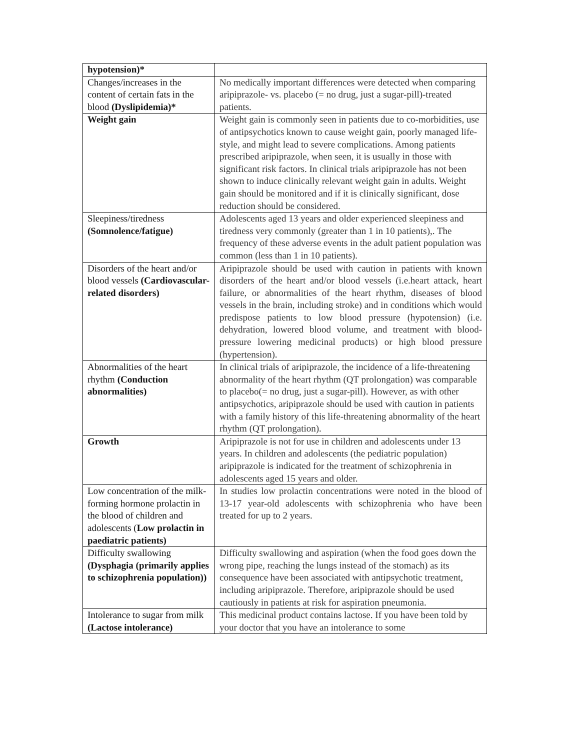| hypotension)* | |
| Changes/increases in the content of certain fats in the blood (Dyslipidemia)* | No medically important differences were detected when comparing aripiprazole- vs. placebo (= no drug, just a sugar-pill)-treated patients. |
| Weight gain | Weight gain is commonly seen in patients due to co-morbidities, use of antipsychotics known to cause weight gain, poorly managed life-style, and might lead to severe complications. Among patients prescribed aripiprazole, when seen, it is usually in those with significant risk factors. In clinical trials aripiprazole has not been shown to induce clinically relevant weight gain in adults. Weight gain should be monitored and if it is clinically significant, dose reduction should be considered. |
| Sleepiness/tiredness (Somnolence/fatigue) | Adolescents aged 13 years and older experienced sleepiness and tiredness very commonly (greater than 1 in 10 patients),. The frequency of these adverse events in the adult patient population was common (less than 1 in 10 patients). |
| Disorders of the heart and/or blood vessels (Cardiovascular-related disorders) | Aripiprazole should be used with caution in patients with known disorders of the heart and/or blood vessels (i.e.heart attack, heart failure, or abnormalities of the heart rhythm, diseases of blood vessels in the brain, including stroke) and in conditions which would predispose patients to low blood pressure (hypotension) (i.e. dehydration, lowered blood volume, and treatment with blood-pressure lowering medicinal products) or high blood pressure (hypertension). |
| Abnormalities of the heart rhythm (Conduction abnormalities) | In clinical trials of aripiprazole, the incidence of a life-threatening abnormality of the heart rhythm (QT prolongation) was comparable to placebo(= no drug, just a sugar-pill). However, as with other antipsychotics, aripiprazole should be used with caution in patients with a family history of this life-threatening abnormality of the heart rhythm (QT prolongation). |
| Growth | Aripiprazole is not for use in children and adolescents under 13 years. In children and adolescents (the pediatric population) aripiprazole is indicated for the treatment of schizophrenia in adolescents aged 15 years and older. |
| Low concentration of the milk-forming hormone prolactin in the blood of children and adolescents ( Low prolactin in paediatric patients) | In studies low prolactin concentrations were noted in the blood of 13-17 year-old adolescents with schizophrenia who have been treated for up to 2 years. |
| Difficulty swallowing (Dysphagia (primarily applies to schizophrenia population)) | Difficulty swallowing and aspiration (when the food goes down the wrong pipe, reaching the lungs instead of the stomach) as its consequence have been associated with antipsychotic treatment, including aripiprazole. Therefore, aripiprazole should be used cautiously in patients at risk for aspiration pneumonia. |
| Intolerance to sugar from milk (Lactose intolerance) | This medicinal product contains lactose. If you have been told by your doctor that you have an intolerance to some |